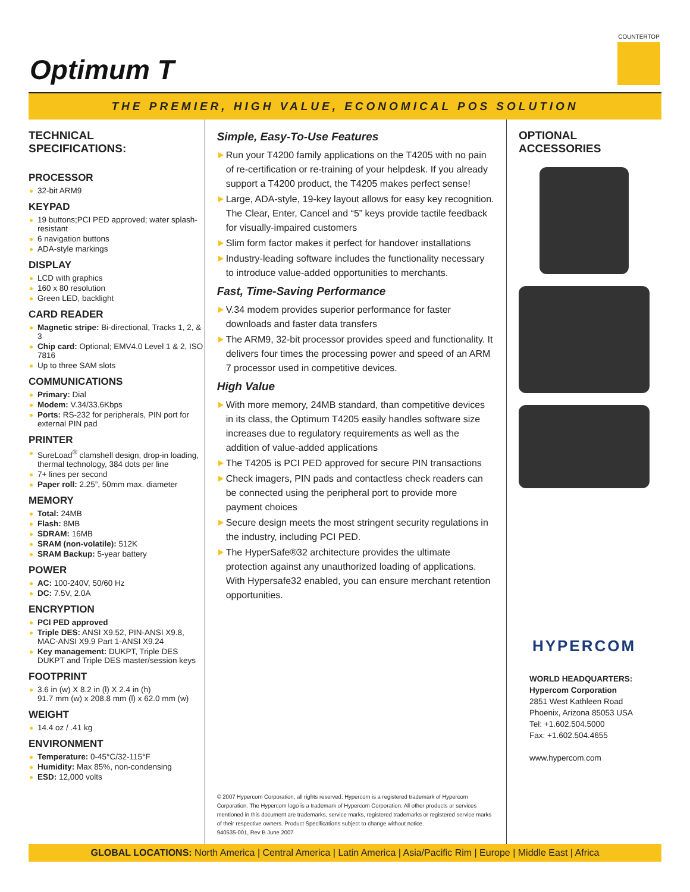Optimum T
COUNTERTOP
THE PREMIER, HIGH VALUE, ECONOMICAL POS SOLUTION
TECHNICAL
SPECIFICATIONS:
PROCESSOR
32-bit ARM9
KEYPAD
19 buttons;PCI PED approved; water splash-resistant
6 navigation buttons
ADA-style markings
DISPLAY
LCD with graphics
160 x 80 resolution
Green LED, backlight
CARD READER
Magnetic stripe: Bi-directional, Tracks 1, 2, & 3
Chip card: Optional; EMV4.0 Level 1 & 2, ISO 7816
Up to three SAM slots
COMMUNICATIONS
Primary: Dial
Modem: V.34/33.6Kbps
Ports: RS-232 for peripherals, PIN port for external PIN pad
PRINTER
SureLoad<sup>®</sup> clamshell design, drop-in loading, thermal technology, 384 dots per line
7+ lines per second
Paper roll: 2.25”, 50mm max. diameter
MEMORY
Total: 24MB
Flash: 8MB
SDRAM: 16MB
SRAM (non-volatile): 512K
SRAM Backup: 5-year battery
POWER
AC: 100-240V, 50/60 Hz
DC: 7.5V, 2.0A
ENCRYPTION
PCI PED approved
Triple DES: ANSI X9.52, PIN-ANSI X9.8, MAC-ANSI X9.9 Part 1-ANSI X9.24
Key management: DUKPT, Triple DES DUKPT and Triple DES master/session keys
FOOTPRINT
3.6 in (w) X 8.2 in (l) X 2.4 in (h)
91.7 mm (w) x 208.8 mm (l) x 62.0 mm (w)
WEIGHT
14.4 oz / .41 kg
ENVIRONMENT
Temperature: 0-45°C/32-115°F
Humidity: Max 85%, non-condensing
ESD: 12,000 volts
Simple, Easy-To-Use Features
Run your T4200 family applications on the T4205 with no pain of re-certification or re-training of your helpdesk. If you already support a T4200 product, the T4205 makes perfect sense!
Large, ADA-style, 19-key layout allows for easy key recognition. The Clear, Enter, Cancel and “5” keys provide tactile feedback for visually-impaired customers
Slim form factor makes it perfect for handover installations
Industry-leading software includes the functionality necessary to introduce value-added opportunities to merchants.
Fast, Time-Saving Performance
V.34 modem provides superior performance for faster downloads and faster data transfers
The ARM9, 32-bit processor provides speed and functionality. It delivers four times the processing power and speed of an ARM 7 processor used in competitive devices.
High Value
With more memory, 24MB standard, than competitive devices in its class, the Optimum T4205 easily handles software size increases due to regulatory requirements as well as the addition of value-added applications
The T4205 is PCI PED approved for secure PIN transactions
Check imagers, PIN pads and contactless check readers can be connected using the peripheral port to provide more payment choices
Secure design meets the most stringent security regulations in the industry, including PCI PED.
The HyperSafe®32 architecture provides the ultimate protection against any unauthorized loading of applications. With Hypersafe32 enabled, you can ensure merchant retention opportunities.
© 2007 Hypercom Corporation, all rights reserved. Hypercom is a registered trademark of Hypercom Corporation. The Hypercom logo is a trademark of Hypercom Corporation. All other products or services mentioned in this document are trademarks, service marks, registered trademarks or registered service marks of their respective owners. Product Specifications subject to change without notice.
940535-001, Rev B June 2007
OPTIONAL
ACCESSORIES
HYPERCOM
WORLD HEADQUARTERS:
Hypercom Corporation
2851 West Kathleen Road
Phoenix, Arizona 85053 USA
Tel: +1.602.504.5000
Fax: +1.602.504.4655
www.hypercom.com
GLOBAL LOCATIONS: North America | Central America | Latin America | Asia/Pacific Rim | Europe | Middle East | Africa